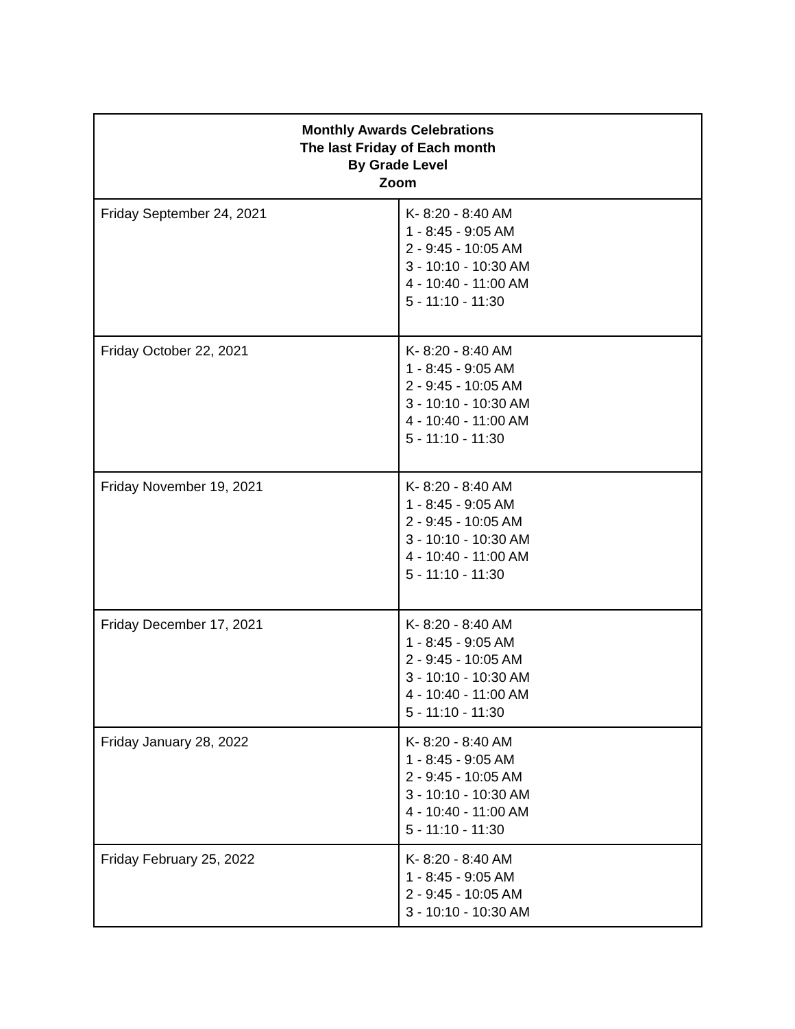| Monthly Awards Celebrations The last Friday of Each month By Grade Level Zoom | |
| --- | --- |
| Friday September 24, 2021 | K- 8:20 - 8:40 AM 1 - 8:45 - 9:05 AM 2 - 9:45 - 10:05 AM 3 - 10:10 - 10:30 AM 4 - 10:40 - 11:00 AM 5 - 11:10 - 11:30 |
| Friday October 22, 2021 | K- 8:20 - 8:40 AM 1 - 8:45 - 9:05 AM 2 - 9:45 - 10:05 AM 3 - 10:10 - 10:30 AM 4 - 10:40 - 11:00 AM 5 - 11:10 - 11:30 |
| Friday November 19, 2021 | K- 8:20 - 8:40 AM 1 - 8:45 - 9:05 AM 2 - 9:45 - 10:05 AM 3 - 10:10 - 10:30 AM 4 - 10:40 - 11:00 AM 5 - 11:10 - 11:30 |
| Friday December 17, 2021 | K- 8:20 - 8:40 AM 1 - 8:45 - 9:05 AM 2 - 9:45 - 10:05 AM 3 - 10:10 - 10:30 AM 4 - 10:40 - 11:00 AM 5 - 11:10 - 11:30 |
| Friday January 28, 2022 | K- 8:20 - 8:40 AM 1 - 8:45 - 9:05 AM 2 - 9:45 - 10:05 AM 3 - 10:10 - 10:30 AM 4 - 10:40 - 11:00 AM 5 - 11:10 - 11:30 |
| Friday February 25, 2022 | K- 8:20 - 8:40 AM 1 - 8:45 - 9:05 AM 2 - 9:45 - 10:05 AM 3 - 10:10 - 10:30 AM |